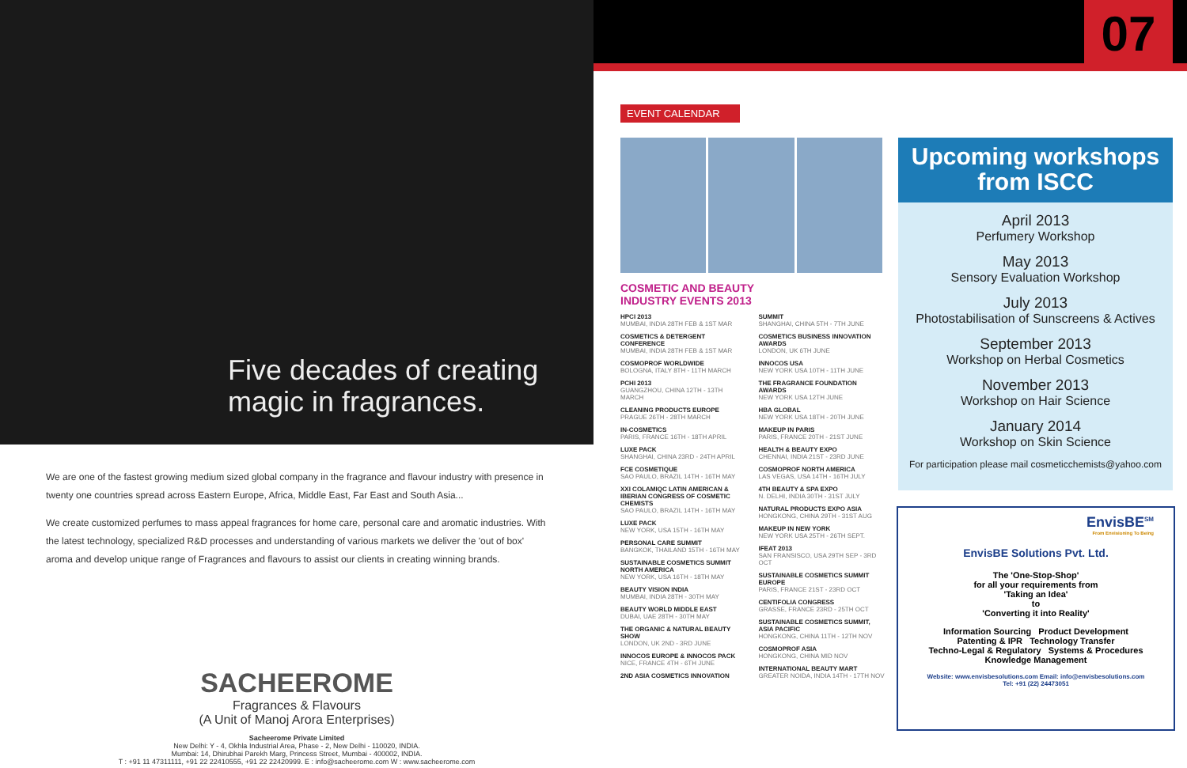Five decades of creating
magic in fragrances.
We are one of the fastest growing medium sized global company in the fragrance and flavour industry with presence in twenty one countries spread across Eastern Europe, Africa, Middle East, Far East and South Asia...
We create customized perfumes to mass appeal fragrances for home care, personal care and aromatic industries. With the latest technology, specialized R&D processes and understanding of various markets we deliver the 'out of box' aroma and develop unique range of Fragrances and flavours to assist our clients in creating winning brands.
SACHEEROME
Fragrances & Flavours
(A Unit of Manoj Arora Enterprises)
Sacheerome Private Limited
New Delhi: Y - 4, Okhla Industrial Area, Phase - 2, New Delhi - 110020, INDIA.
Mumbai: 14, Dhirubhai Parekh Marg, Princess Street, Mumbai - 400002, INDIA.
T : +91 11 47311111, +91 22 22410555, +91 22 22420999. E : info@sacheerome.com W : www.sacheerome.com
07
EVENT CALENDAR
COSMETIC AND BEAUTY
INDUSTRY EVENTS 2013
HPCI 2013
MUMBAI, INDIA 28TH FEB & 1ST MAR
COSMETICS & DETERGENT CONFERENCE
MUMBAI, INDIA 28TH FEB & 1ST MAR
COSMOPROF WORLDWIDE
BOLOGNA, ITALY 8TH - 11TH MARCH
PCHI 2013
GUANGZHOU, CHINA 12TH - 13TH MARCH
CLEANING PRODUCTS EUROPE
PRAGUE 26TH - 28TH MARCH
IN-COSMETICS
PARIS, FRANCE 16TH - 18TH APRIL
LUXE PACK
SHANGHAI, CHINA 23RD - 24TH APRIL
FCE COSMETIQUE
SAO PAULO, BRAZIL 14TH - 16TH MAY
XXI COLAMIQC LATIN AMERICAN & IBERIAN CONGRESS OF COSMETIC CHEMISTS
SAO PAULO, BRAZIL 14TH - 16TH MAY
LUXE PACK
NEW YORK, USA 15TH - 16TH MAY
PERSONAL CARE SUMMIT
BANGKOK, THAILAND 15TH - 16TH MAY
SUSTAINABLE COSMETICS SUMMIT NORTH AMERICA
NEW YORK, USA 16TH - 18TH MAY
BEAUTY VISION INDIA
MUMBAI, INDIA 28TH - 30TH MAY
BEAUTY WORLD MIDDLE EAST
DUBAI, UAE 28TH - 30TH MAY
THE ORGANIC & NATURAL BEAUTY SHOW
LONDON, UK 2ND - 3RD JUNE
INNOCOS EUROPE & INNOCOS PACK
NICE, FRANCE 4TH - 6TH JUNE
2ND ASIA COSMETICS INNOVATION
SUMMIT
SHANGHAI, CHINA 5TH - 7TH JUNE
COSMETICS BUSINESS INNOVATION AWARDS
LONDON, UK 6TH JUNE
INNOCOS USA
NEW YORK USA 10TH - 11TH JUNE
THE FRAGRANCE FOUNDATION AWARDS
NEW YORK USA 12TH JUNE
HBA GLOBAL
NEW YORK USA 18TH - 20TH JUNE
MAKEUP IN PARIS
PARIS, FRANCE 20TH - 21ST JUNE
HEALTH & BEAUTY EXPO
CHENNAI, INDIA 21ST - 23RD JUNE
COSMOPROF NORTH AMERICA
LAS VEGAS, USA 14TH - 16TH JULY
4TH BEAUTY & SPA EXPO
N. DELHI, INDIA 30TH - 31ST JULY
NATURAL PRODUCTS EXPO ASIA
HONGKONG, CHINA 29TH - 31ST AUG
MAKEUP IN NEW YORK
NEW YORK USA 25TH - 26TH SEPT.
IFEAT 2013
SAN FRANSISCO, USA 29TH SEP - 3RD OCT
SUSTAINABLE COSMETICS SUMMIT EUROPE
PARIS, FRANCE 21ST - 23RD OCT
CENTIFOLIA CONGRESS
GRASSE, FRANCE 23RD - 25TH OCT
SUSTAINABLE COSMETICS SUMMIT, ASIA PACIFIC
HONGKONG, CHINA 11TH - 12TH NOV
COSMOPROF ASIA
HONGKONG, CHINA MID NOV
INTERNATIONAL BEAUTY MART
GREATER NOIDA, INDIA 14TH - 17TH NOV
Upcoming workshops
from ISCC
April 2013
Perfumery Workshop
May 2013
Sensory Evaluation Workshop
July 2013
Photostabilisation of Sunscreens & Actives
September 2013
Workshop on Herbal Cosmetics
November 2013
Workshop on Hair Science
January 2014
Workshop on Skin Science
For participation please mail cosmeticchemists@yahoo.com
EnvisBE<sup>SM</sup>
From Envisioning To Being
EnvisBE Solutions Pvt. Ltd.
The 'One-Stop-Shop'
for all your requirements from
'Taking an Idea'
to
'Converting it into Reality'
Information Sourcing Product Development
Patenting & IPR Technology Transfer
Techno-Legal & Regulatory Systems & Procedures
Knowledge Management
Website: www.envisbesolutions.com Email: info@envisbesolutions.com
Tel: +91 (22) 24473051